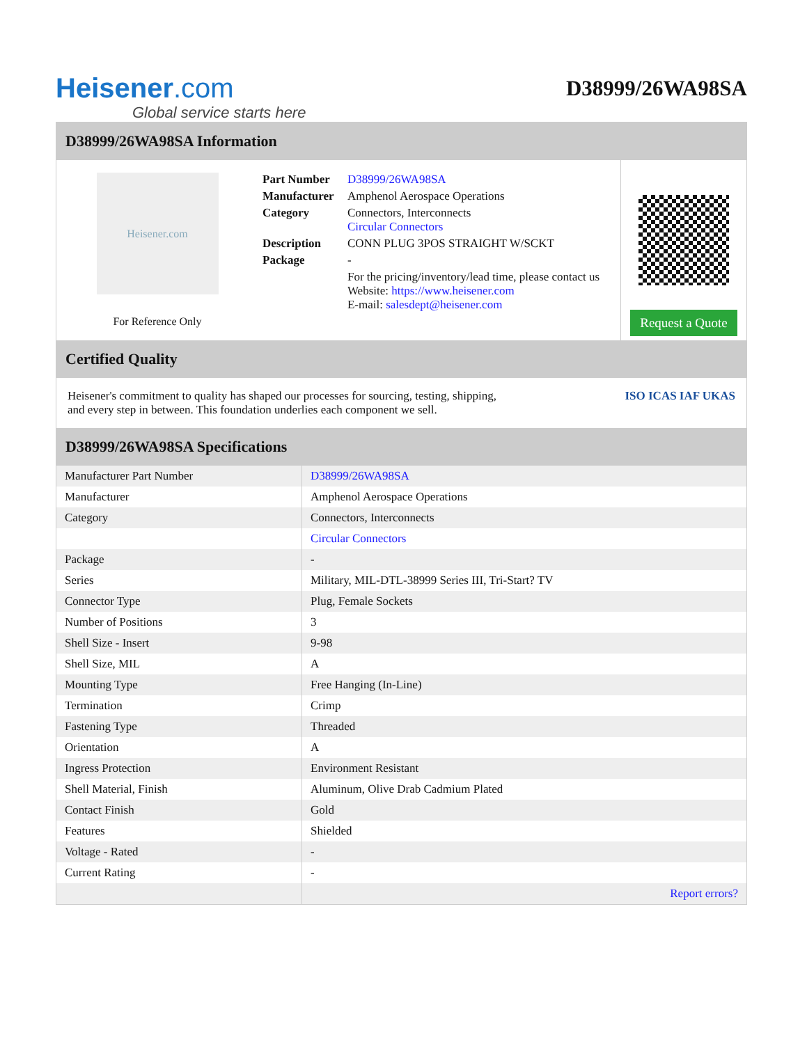Heisener.com
Global service starts here
D38999/26WA98SA
D38999/26WA98SA Information
Heisener.com
For Reference Only
| Part Number | D38999/26WA98SA |
| Manufacturer | Amphenol Aerospace Operations |
| Category | Connectors, Interconnects Circular Connectors |
| Description | CONN PLUG 3POS STRAIGHT W/SCKT |
| Package | - |
| | For the pricing/inventory/lead time, please contact us Website: https://www.heisener.com E-mail: salesdept@heisener.com |
Request a Quote
Certified Quality
Heisener's commitment to quality has shaped our processes for sourcing, testing, shipping, and every step in between. This foundation underlies each component we sell.
ISO ICAS IAF UKAS
D38999/26WA98SA Specifications
| Manufacturer Part Number | D38999/26WA98SA |
| Manufacturer | Amphenol Aerospace Operations |
| Category | Connectors, Interconnects |
| | Circular Connectors |
| Package | - |
| Series | Military, MIL-DTL-38999 Series III, Tri-Start? TV |
| Connector Type | Plug, Female Sockets |
| Number of Positions | 3 |
| Shell Size - Insert | 9-98 |
| Shell Size, MIL | A |
| Mounting Type | Free Hanging (In-Line) |
| Termination | Crimp |
| Fastening Type | Threaded |
| Orientation | A |
| Ingress Protection | Environment Resistant |
| Shell Material, Finish | Aluminum, Olive Drab Cadmium Plated |
| Contact Finish | Gold |
| Features | Shielded |
| Voltage - Rated | - |
| Current Rating | - |
| | Report errors? |